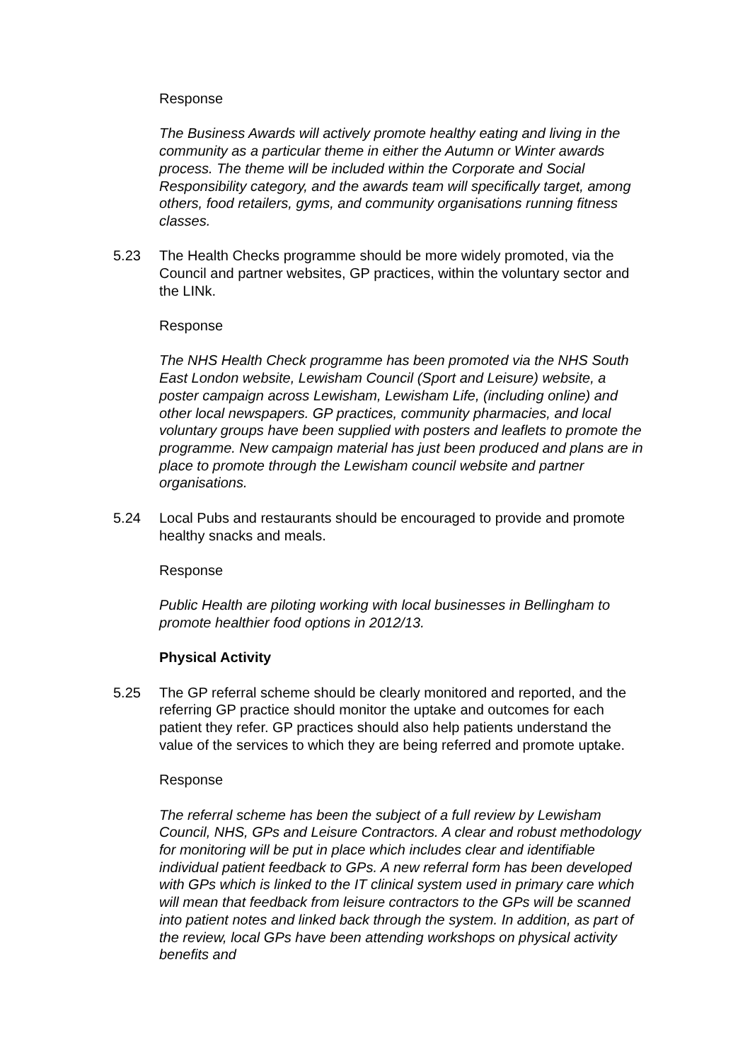Response
The Business Awards will actively promote healthy eating and living in the community as a particular theme in either the Autumn or Winter awards process. The theme will be included within the Corporate and Social Responsibility category, and the awards team will specifically target, among others, food retailers, gyms, and community organisations running fitness classes.
5.23 The Health Checks programme should be more widely promoted, via the Council and partner websites, GP practices, within the voluntary sector and the LINk.
Response
The NHS Health Check programme has been promoted via the NHS South East London website, Lewisham Council (Sport and Leisure) website, a poster campaign across Lewisham, Lewisham Life, (including online) and other local newspapers. GP practices, community pharmacies, and local voluntary groups have been supplied with posters and leaflets to promote the programme. New campaign material has just been produced and plans are in place to promote through the Lewisham council website and partner organisations.
5.24 Local Pubs and restaurants should be encouraged to provide and promote healthy snacks and meals.
Response
Public Health are piloting working with local businesses in Bellingham to promote healthier food options in 2012/13.
Physical Activity
5.25 The GP referral scheme should be clearly monitored and reported, and the referring GP practice should monitor the uptake and outcomes for each patient they refer. GP practices should also help patients understand the value of the services to which they are being referred and promote uptake.
Response
The referral scheme has been the subject of a full review by Lewisham Council, NHS, GPs and Leisure Contractors. A clear and robust methodology for monitoring will be put in place which includes clear and identifiable individual patient feedback to GPs. A new referral form has been developed with GPs which is linked to the IT clinical system used in primary care which will mean that feedback from leisure contractors to the GPs will be scanned into patient notes and linked back through the system. In addition, as part of the review, local GPs have been attending workshops on physical activity benefits and